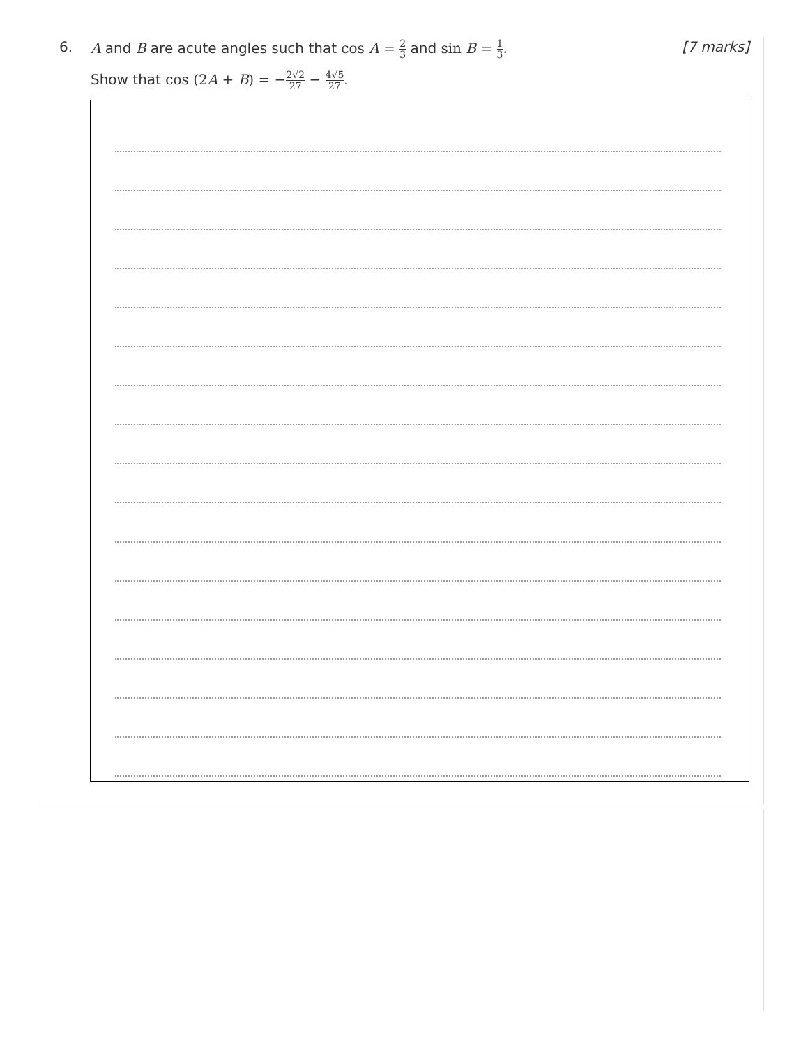6. A and B are acute angles such that cos A = 2 3 and sin B = 1 3.
[7 marks]
Show that cos (2A + B) = −2√2 27 − 4√5 27.